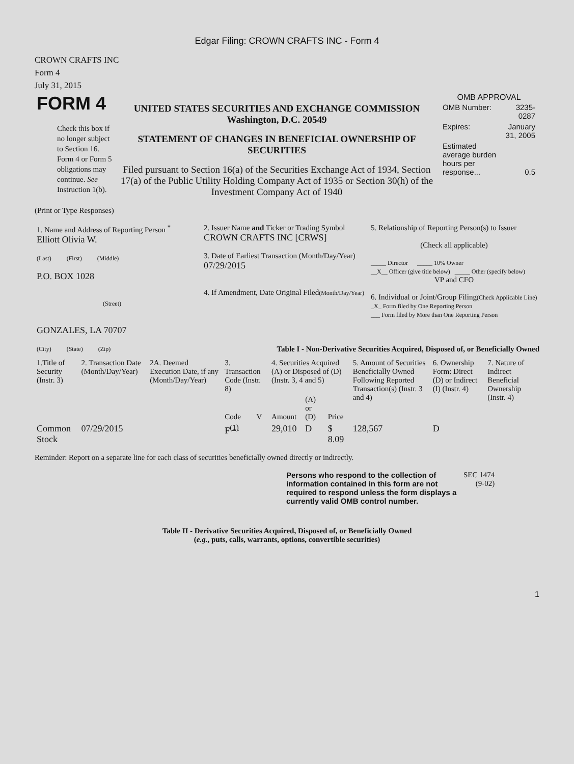Edgar Filing: CROWN CRAFTS INC - Form 4
CROWN CRAFTS INC
Form 4
July 31, 2015
| FORM 4 Check this box if no longer subject to Section 16. Form 4 or Form 5 obligations may continue. See Instruction 1(b). | UNITED STATES SECURITIES AND EXCHANGE COMMISSION Washington, D.C. 20549 STATEMENT OF CHANGES IN BENEFICIAL OWNERSHIP OF SECURITIES Filed pursuant to Section 16(a) of the Securities Exchange Act of 1934, Section 17(a) of the Public Utility Holding Company Act of 1935 or Section 30(h) of the Investment Company Act of 1940 | OMB APPROVAL / OMB Number: / 3235-0287 / / Expires: / January 31, 2005 / / Estimated average burden hours per response... / 0.5 / |
(Print or Type Responses)
| 1. Name and Address of Reporting Person <sup>*</sup> Elliott Olivia W. (Last) (First) (Middle) P.O. BOX 1028 (Street) GONZALES, LA 70707 (City) (State) (Zip) | 2. Issuer Name and Ticker or Trading Symbol CROWN CRAFTS INC [CRWS] 3. Date of Earliest Transaction (Month/Day/Year) 07/29/2015 4. If Amendment, Date Original Filed (Month/Day/Year) | 5. Relationship of Reporting Person(s) to Issuer (Check all applicable) _____ Director _____ 10% Owner __X__ Officer (give title below) _____ Other (specify below) VP and CFO 6. Individual or Joint/Group Filing (Check Applicable Line) _X_ Form filed by One Reporting Person ___ Form filed by More than One Reporting Person |
Table I - Non-Derivative Securities Acquired, Disposed of, or Beneficially Owned
| 1.Title of Security (Instr. 3) | 2. Transaction Date (Month/Day/Year) | 2A. Deemed Execution Date, if any (Month/Day/Year) | 3. Transaction Code (Instr. 8) | | 4. Securities Acquired (A) or Disposed of (D) (Instr. 3, 4 and 5) | | | 5. Amount of Securities Beneficially Owned Following Reported Transaction(s) (Instr. 3 and 4) | 6. Ownership Form: Direct (D) or Indirect (I) (Instr. 4) | 7. Nature of Indirect Beneficial Ownership (Instr. 4) |
| --- | --- | --- | --- | --- | --- | --- | --- | --- | --- | --- |
| | | | Code | V | Amount | (A) or (D) | Price | | | |
| Common Stock | 07/29/2015 | | F<sup>(1)</sup> | | 29,010 | D | $ 8.09 | 128,567 | D | |
Reminder: Report on a separate line for each class of securities beneficially owned directly or indirectly.
| Persons who respond to the collection of information contained in this form are not required to respond unless the form displays a currently valid OMB control number. | SEC 1474 (9-02) |
Table II - Derivative Securities Acquired, Disposed of, or Beneficially Owned
(e.g., puts, calls, warrants, options, convertible securities)
1